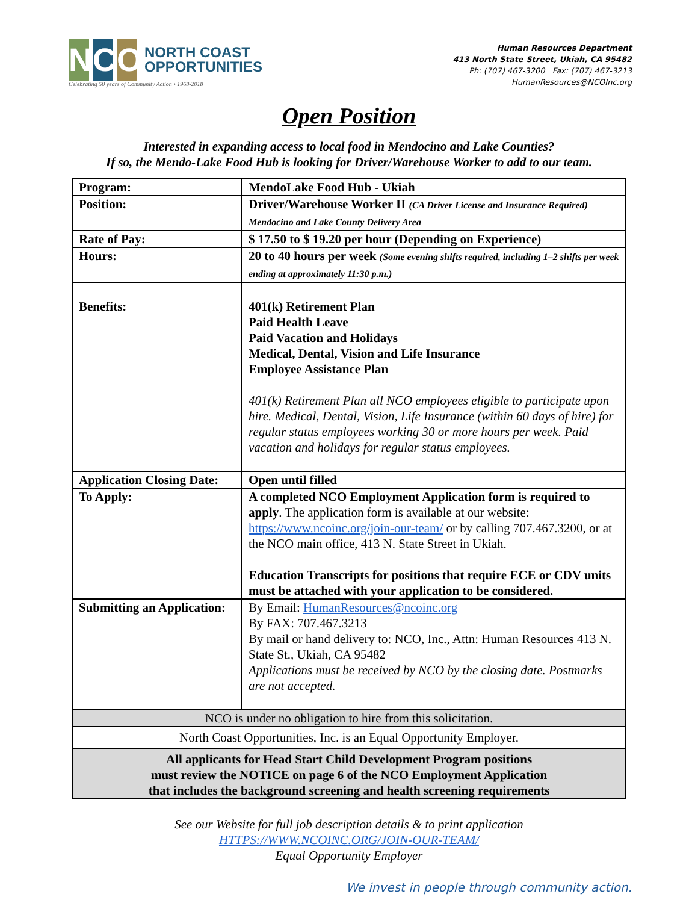N C O
NORTH COAST
OPPORTUNITIES
Celebrating 50 years of Community Action • 1968-2018
Human Resources Department
413 North State Street, Ukiah, CA 95482
Ph: (707) 467-3200 Fax: (707) 467-3213
HumanResources@NCOInc.org
Open Position
Interested in expanding access to local food in Mendocino and Lake Counties?
If so, the Mendo-Lake Food Hub is looking for Driver/Warehouse Worker to add to our team.
| Program: | MendoLake Food Hub - Ukiah |
| Position: | Driver/Warehouse Worker II (CA Driver License and Insurance Required) Mendocino and Lake County Delivery Area |
| Rate of Pay: | $ 17.50 to $ 19.20 per hour (Depending on Experience) |
| Hours: | 20 to 40 hours per week (Some evening shifts required, including 1–2 shifts per week ending at approximately 11:30 p.m.) |
| Benefits: | 401(k) Retirement Plan Paid Health Leave Paid Vacation and Holidays Medical, Dental, Vision and Life Insurance Employee Assistance Plan 401(k) Retirement Plan all NCO employees eligible to participate upon hire. Medical, Dental, Vision, Life Insurance (within 60 days of hire) for regular status employees working 30 or more hours per week. Paid vacation and holidays for regular status employees. |
| Application Closing Date: | Open until filled |
| To Apply: | A completed NCO Employment Application form is required to apply . The application form is available at our website: https://www.ncoinc.org/join-our-team/ or by calling 707.467.3200, or at the NCO main office, 413 N. State Street in Ukiah. Education Transcripts for positions that require ECE or CDV units must be attached with your application to be considered. |
| Submitting an Application: | By Email: HumanResources@ncoinc.org By FAX: 707.467.3213 By mail or hand delivery to: NCO, Inc., Attn: Human Resources 413 N. State St., Ukiah, CA 95482 Applications must be received by NCO by the closing date. Postmarks are not accepted. |
| NCO is under no obligation to hire from this solicitation. | |
| North Coast Opportunities, Inc. is an Equal Opportunity Employer. | |
| All applicants for Head Start Child Development Program positions must review the NOTICE on page 6 of the NCO Employment Application that includes the background screening and health screening requirements | |
See our Website for full job description details & to print application
HTTPS://WWW.NCOINC.ORG/JOIN-OUR-TEAM/
Equal Opportunity Employer
We invest in people through community action.